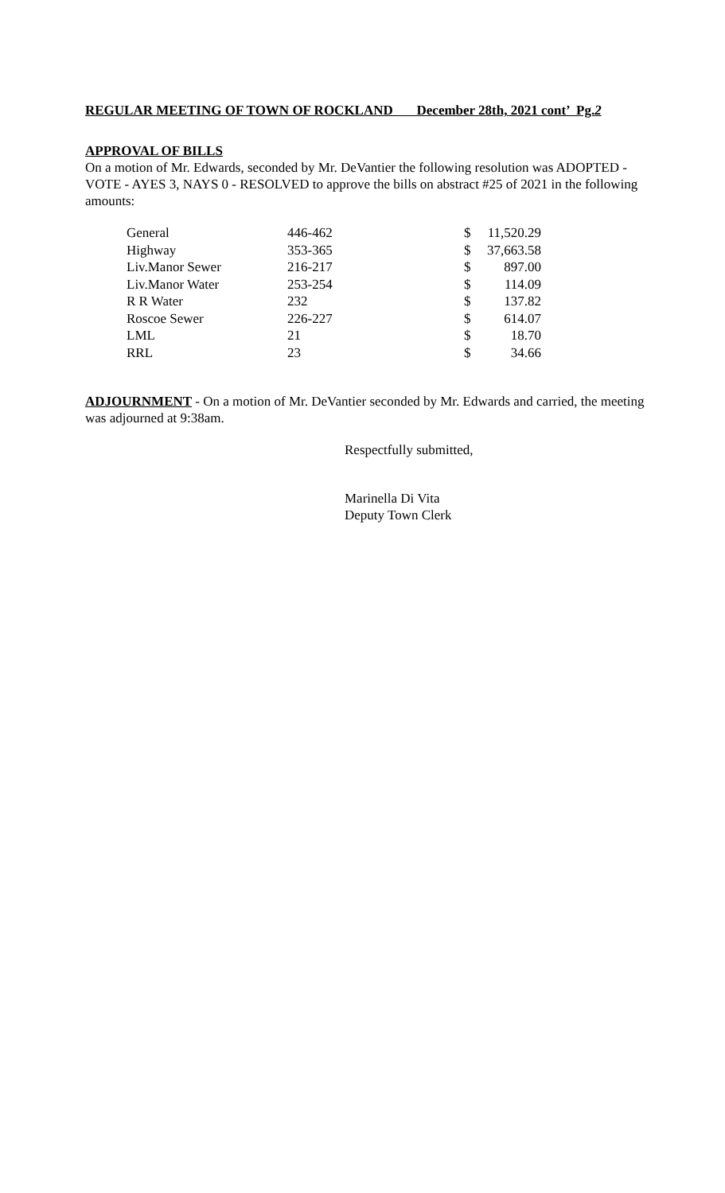REGULAR MEETING OF TOWN OF ROCKLAND December 28th, 2021 cont’ Pg.2
APPROVAL OF BILLS
On a motion of Mr. Edwards, seconded by Mr. DeVantier the following resolution was ADOPTED - VOTE - AYES 3, NAYS 0 - RESOLVED to approve the bills on abstract #25 of 2021 in the following amounts:
| General | 446-462 | $ | 11,520.29 |
| Highway | 353-365 | $ | 37,663.58 |
| Liv.Manor Sewer | 216-217 | $ | 897.00 |
| Liv.Manor Water | 253-254 | $ | 114.09 |
| R R Water | 232 | $ | 137.82 |
| Roscoe Sewer | 226-227 | $ | 614.07 |
| LML | 21 | $ | 18.70 |
| RRL | 23 | $ | 34.66 |
ADJOURNMENT - On a motion of Mr. DeVantier seconded by Mr. Edwards and carried, the meeting was adjourned at 9:38am.
Respectfully submitted,
Marinella Di Vita
Deputy Town Clerk